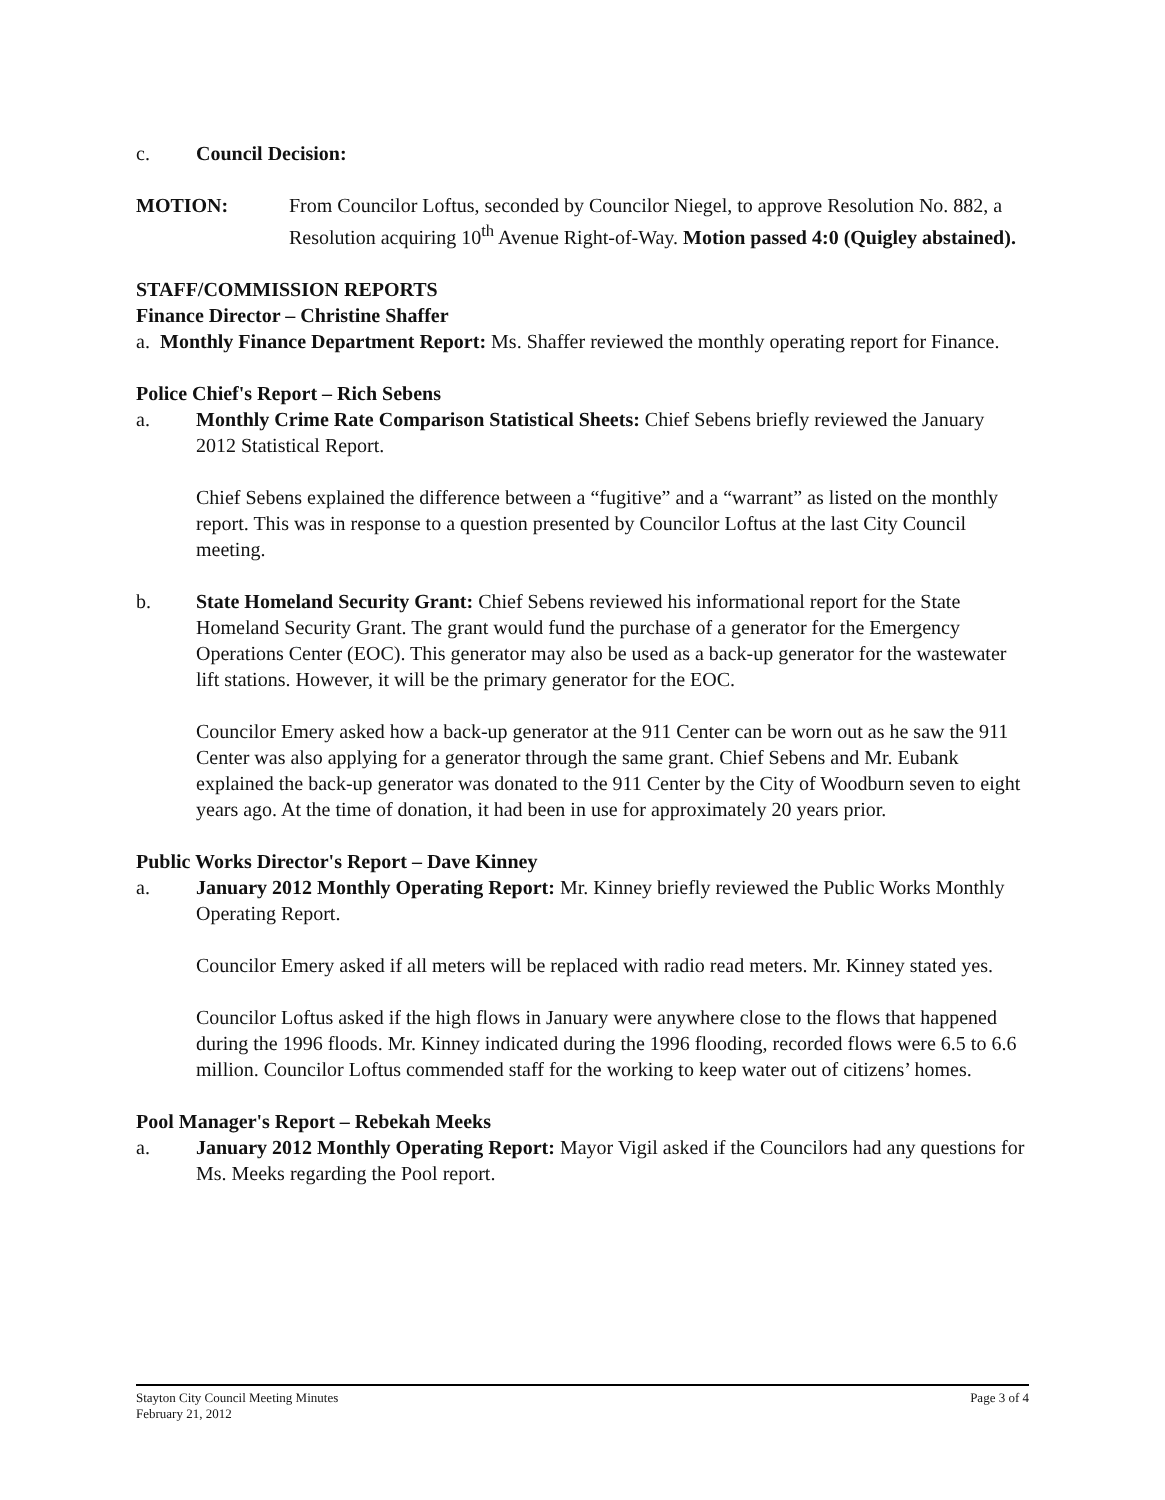c. Council Decision:
MOTION: From Councilor Loftus, seconded by Councilor Niegel, to approve Resolution No. 882, a Resolution acquiring 10<sup>th</sup> Avenue Right-of-Way. Motion passed 4:0 (Quigley abstained).
STAFF/COMMISSION REPORTS
Finance Director – Christine Shaffer
a. Monthly Finance Department Report: Ms. Shaffer reviewed the monthly operating report for Finance.
Police Chief's Report – Rich Sebens
a. Monthly Crime Rate Comparison Statistical Sheets: Chief Sebens briefly reviewed the January 2012 Statistical Report.
Chief Sebens explained the difference between a “fugitive” and a “warrant” as listed on the monthly report. This was in response to a question presented by Councilor Loftus at the last City Council meeting.
b. State Homeland Security Grant: Chief Sebens reviewed his informational report for the State Homeland Security Grant. The grant would fund the purchase of a generator for the Emergency Operations Center (EOC). This generator may also be used as a back-up generator for the wastewater lift stations. However, it will be the primary generator for the EOC.
Councilor Emery asked how a back-up generator at the 911 Center can be worn out as he saw the 911 Center was also applying for a generator through the same grant. Chief Sebens and Mr. Eubank explained the back-up generator was donated to the 911 Center by the City of Woodburn seven to eight years ago. At the time of donation, it had been in use for approximately 20 years prior.
Public Works Director's Report – Dave Kinney
a. January 2012 Monthly Operating Report: Mr. Kinney briefly reviewed the Public Works Monthly Operating Report.
Councilor Emery asked if all meters will be replaced with radio read meters. Mr. Kinney stated yes.
Councilor Loftus asked if the high flows in January were anywhere close to the flows that happened during the 1996 floods. Mr. Kinney indicated during the 1996 flooding, recorded flows were 6.5 to 6.6 million. Councilor Loftus commended staff for the working to keep water out of citizens’ homes.
Pool Manager's Report – Rebekah Meeks
a. January 2012 Monthly Operating Report: Mayor Vigil asked if the Councilors had any questions for Ms. Meeks regarding the Pool report.
Stayton City Council Meeting Minutes
February 21, 2012 Page 3 of 4